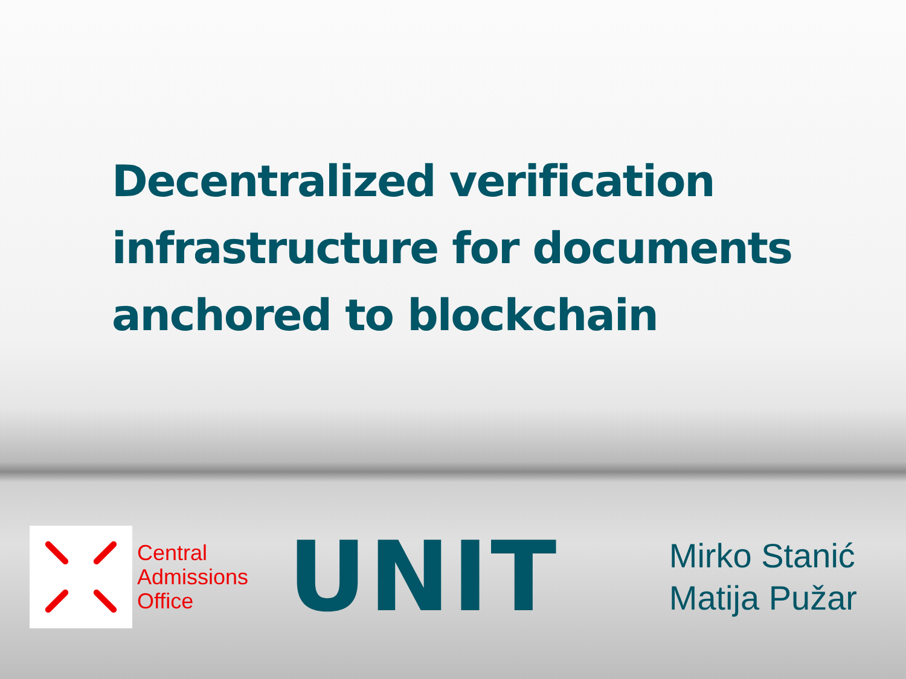Decentralized verification
infrastructure for documents
anchored to blockchain
Central
Admissions
Office
UNIT
Mirko Stanić
Matija Pužar